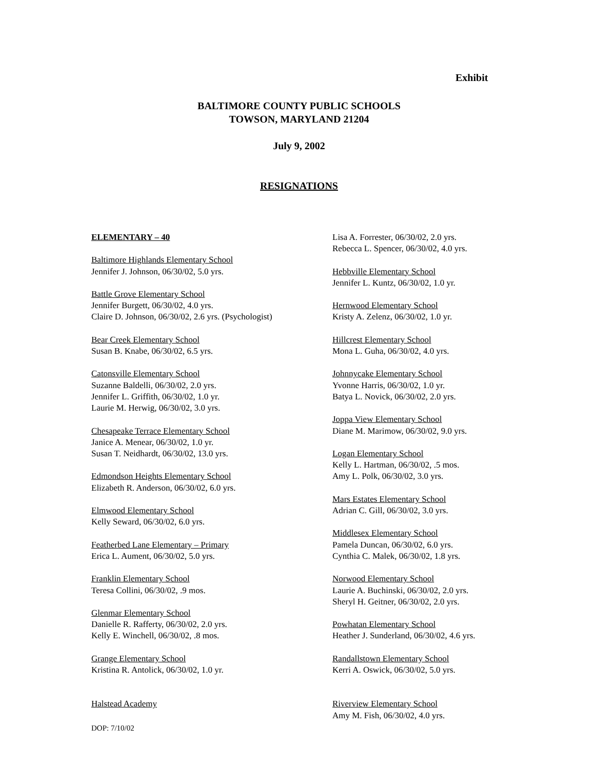Exhibit
BALTIMORE COUNTY PUBLIC SCHOOLS
TOWSON, MARYLAND 21204
July 9, 2002
RESIGNATIONS
ELEMENTARY – 40
Baltimore Highlands Elementary School
Jennifer J. Johnson, 06/30/02, 5.0 yrs.
Battle Grove Elementary School
Jennifer Burgett, 06/30/02, 4.0 yrs.
Claire D. Johnson, 06/30/02, 2.6 yrs. (Psychologist)
Bear Creek Elementary School
Susan B. Knabe, 06/30/02, 6.5 yrs.
Catonsville Elementary School
Suzanne Baldelli, 06/30/02, 2.0 yrs.
Jennifer L. Griffith, 06/30/02, 1.0 yr.
Laurie M. Herwig, 06/30/02, 3.0 yrs.
Chesapeake Terrace Elementary School
Janice A. Menear, 06/30/02, 1.0 yr.
Susan T. Neidhardt, 06/30/02, 13.0 yrs.
Edmondson Heights Elementary School
Elizabeth R. Anderson, 06/30/02, 6.0 yrs.
Elmwood Elementary School
Kelly Seward, 06/30/02, 6.0 yrs.
Featherbed Lane Elementary – Primary
Erica L. Aument, 06/30/02, 5.0 yrs.
Franklin Elementary School
Teresa Collini, 06/30/02, .9 mos.
Glenmar Elementary School
Danielle R. Rafferty, 06/30/02, 2.0 yrs.
Kelly E. Winchell, 06/30/02, .8 mos.
Grange Elementary School
Kristina R. Antolick, 06/30/02, 1.0 yr.
Halstead Academy
Lisa A. Forrester, 06/30/02, 2.0 yrs.
Rebecca L. Spencer, 06/30/02, 4.0 yrs.
Hebbville Elementary School
Jennifer L. Kuntz, 06/30/02, 1.0 yr.
Hernwood Elementary School
Kristy A. Zelenz, 06/30/02, 1.0 yr.
Hillcrest Elementary School
Mona L. Guha, 06/30/02, 4.0 yrs.
Johnnycake Elementary School
Yvonne Harris, 06/30/02, 1.0 yr.
Batya L. Novick, 06/30/02, 2.0 yrs.
Joppa View Elementary School
Diane M. Marimow, 06/30/02, 9.0 yrs.
Logan Elementary School
Kelly L. Hartman, 06/30/02, .5 mos.
Amy L. Polk, 06/30/02, 3.0 yrs.
Mars Estates Elementary School
Adrian C. Gill, 06/30/02, 3.0 yrs.
Middlesex Elementary School
Pamela Duncan, 06/30/02, 6.0 yrs.
Cynthia C. Malek, 06/30/02, 1.8 yrs.
Norwood Elementary School
Laurie A. Buchinski, 06/30/02, 2.0 yrs.
Sheryl H. Geitner, 06/30/02, 2.0 yrs.
Powhatan Elementary School
Heather J. Sunderland, 06/30/02, 4.6 yrs.
Randallstown Elementary School
Kerri A. Oswick, 06/30/02, 5.0 yrs.
Riverview Elementary School
Amy M. Fish, 06/30/02, 4.0 yrs.
DOP: 7/10/02